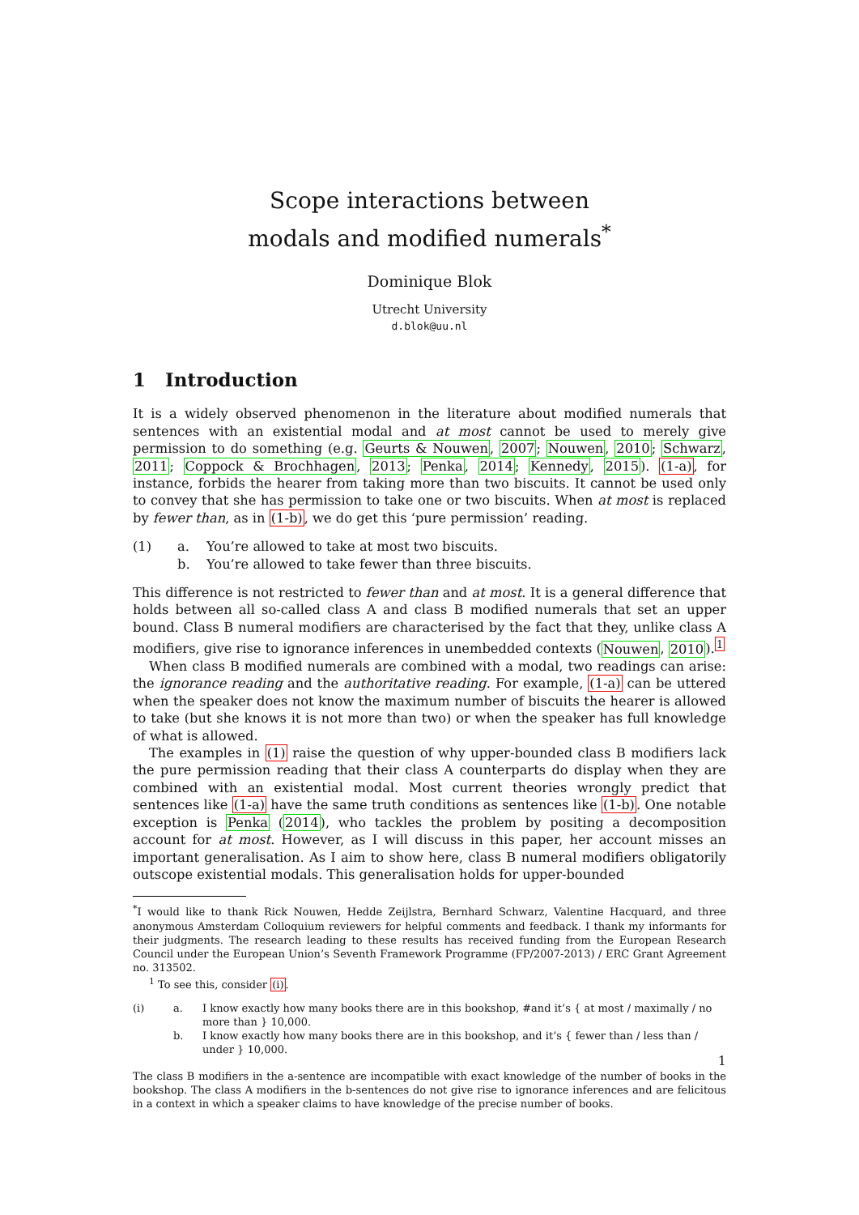Scope interactions between
modals and modified numerals<sup>*</sup>
Dominique Blok
Utrecht University
d.blok@uu.nl
1 Introduction
It is a widely observed phenomenon in the literature about modified numerals that sentences with an existential modal and at most cannot be used to merely give permission to do something (e.g. Geurts & Nouwen, 2007; Nouwen, 2010; Schwarz, 2011; Coppock & Brochhagen, 2013; Penka, 2014; Kennedy, 2015). (1-a), for instance, forbids the hearer from taking more than two biscuits. It cannot be used only to convey that she has permission to take one or two biscuits. When at most is replaced by fewer than, as in (1-b), we do get this ‘pure permission’ reading.
(1) a. You’re allowed to take at most two biscuits. b. You’re allowed to take fewer than three biscuits.
This difference is not restricted to fewer than and at most. It is a general difference that holds between all so-called class A and class B modified numerals that set an upper bound. Class B numeral modifiers are characterised by the fact that they, unlike class A modifiers, give rise to ignorance inferences in unembedded contexts (Nouwen, 2010).<sup>1</sup>
When class B modified numerals are combined with a modal, two readings can arise: the ignorance reading and the authoritative reading. For example, (1-a) can be uttered when the speaker does not know the maximum number of biscuits the hearer is allowed to take (but she knows it is not more than two) or when the speaker has full knowledge of what is allowed.
The examples in (1) raise the question of why upper-bounded class B modifiers lack the pure permission reading that their class A counterparts do display when they are combined with an existential modal. Most current theories wrongly predict that sentences like (1-a) have the same truth conditions as sentences like (1-b). One notable exception is Penka (2014), who tackles the problem by positing a decomposition account for at most. However, as I will discuss in this paper, her account misses an important generalisation. As I aim to show here, class B numeral modifiers obligatorily outscope existential modals. This generalisation holds for upper-bounded
<sup>*</sup> I would like to thank Rick Nouwen, Hedde Zeijlstra, Bernhard Schwarz, Valentine Hacquard, and three anonymous Amsterdam Colloquium reviewers for helpful comments and feedback. I thank my informants for their judgments. The research leading to these results has received funding from the European Research Council under the European Union’s Seventh Framework Programme (FP/2007-2013) / ERC Grant Agreement no. 313502.
<sup>1</sup> To see this, consider (i).
(i) a. I know exactly how many books there are in this bookshop, #and it’s { at most / maximally / no more than } 10,000. b. I know exactly how many books there are in this bookshop, and it’s { fewer than / less than / under } 10,000.
The class B modifiers in the a-sentence are incompatible with exact knowledge of the number of books in the bookshop. The class A modifiers in the b-sentences do not give rise to ignorance inferences and are felicitous in a context in which a speaker claims to have knowledge of the precise number of books.
1